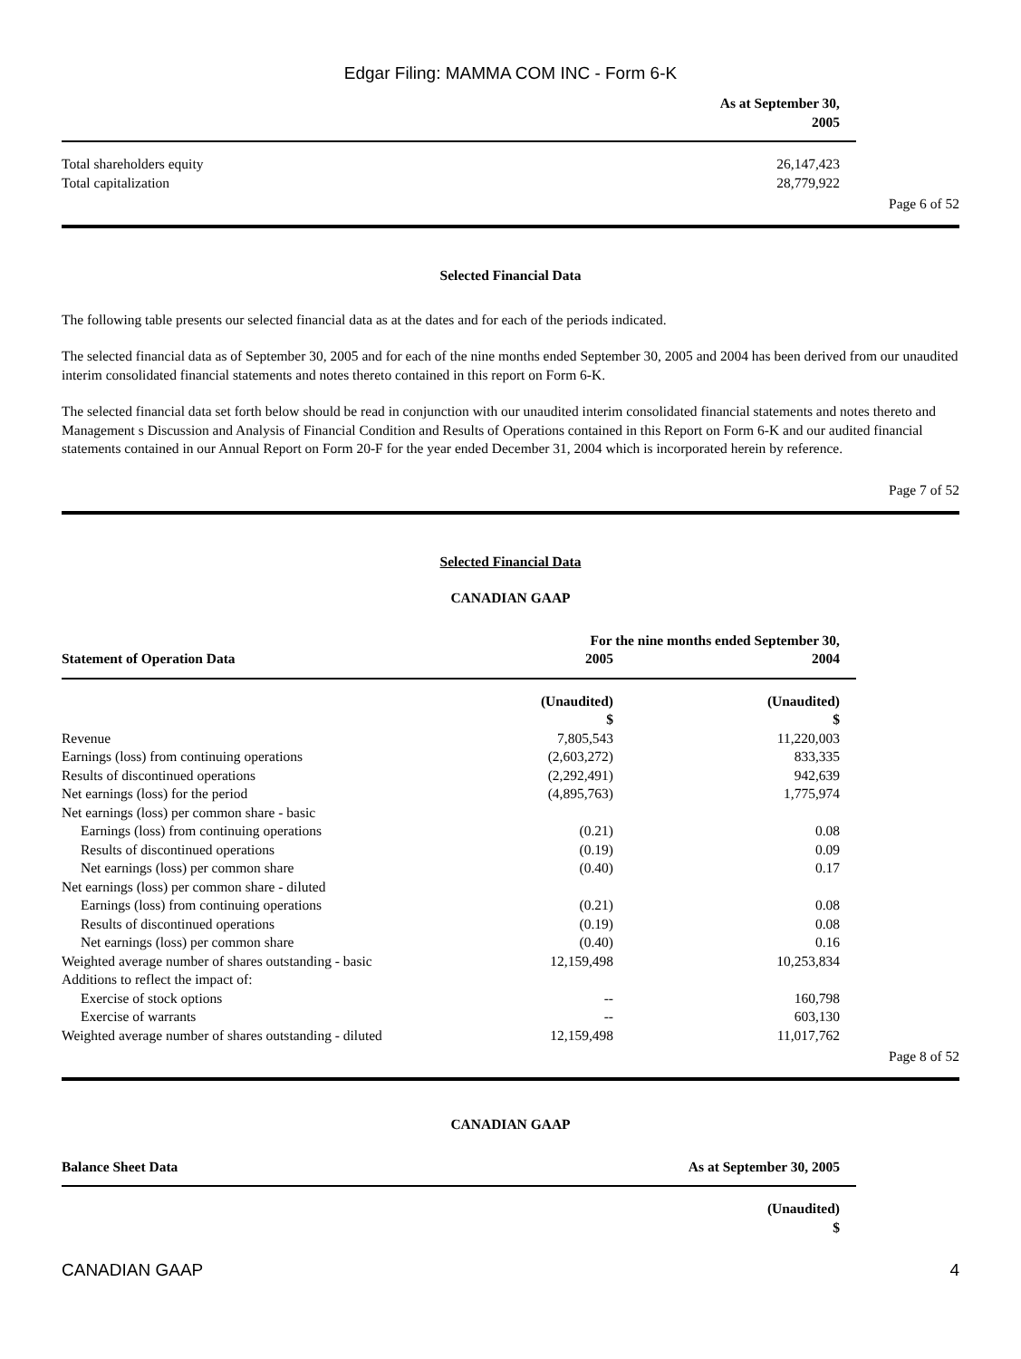Edgar Filing: MAMMA COM INC - Form 6-K
| | As at September 30, 2005 | |
| Total shareholders equity | 26,147,423 | |
| Total capitalization | 28,779,922 | |
Page 6 of 52
Selected Financial Data
The following table presents our selected financial data as at the dates and for each of the periods indicated.
The selected financial data as of September 30, 2005 and for each of the nine months ended September 30, 2005 and 2004 has been derived from our unaudited interim consolidated financial statements and notes thereto contained in this report on Form 6-K.
The selected financial data set forth below should be read in conjunction with our unaudited interim consolidated financial statements and notes thereto and Management s Discussion and Analysis of Financial Condition and Results of Operations contained in this Report on Form 6-K and our audited financial statements contained in our Annual Report on Form 20-F for the year ended December 31, 2004 which is incorporated herein by reference.
Page 7 of 52
Selected Financial Data
CANADIAN GAAP
| Statement of Operation Data | For the nine months ended September 30, | | |
| | 2005 | 2004 | |
| | (Unaudited) | (Unaudited) | |
| | $ | $ | |
| Revenue | 7,805,543 | 11,220,003 | |
| Earnings (loss) from continuing operations | (2,603,272) | 833,335 | |
| Results of discontinued operations | (2,292,491) | 942,639 | |
| Net earnings (loss) for the period | (4,895,763) | 1,775,974 | |
| Net earnings (loss) per common share - basic | | | |
| Earnings (loss) from continuing operations | (0.21) | 0.08 | |
| Results of discontinued operations | (0.19) | 0.09 | |
| Net earnings (loss) per common share | (0.40) | 0.17 | |
| Net earnings (loss) per common share - diluted | | | |
| Earnings (loss) from continuing operations | (0.21) | 0.08 | |
| Results of discontinued operations | (0.19) | 0.08 | |
| Net earnings (loss) per common share | (0.40) | 0.16 | |
| Weighted average number of shares outstanding - basic | 12,159,498 | 10,253,834 | |
| Additions to reflect the impact of: | | | |
| Exercise of stock options | -- | 160,798 | |
| Exercise of warrants | -- | 603,130 | |
| Weighted average number of shares outstanding - diluted | 12,159,498 | 11,017,762 | |
Page 8 of 52
CANADIAN GAAP
| Balance Sheet Data | As at September 30, 2005 | |
| | (Unaudited) | |
| | $ | |
CANADIAN GAAP 4